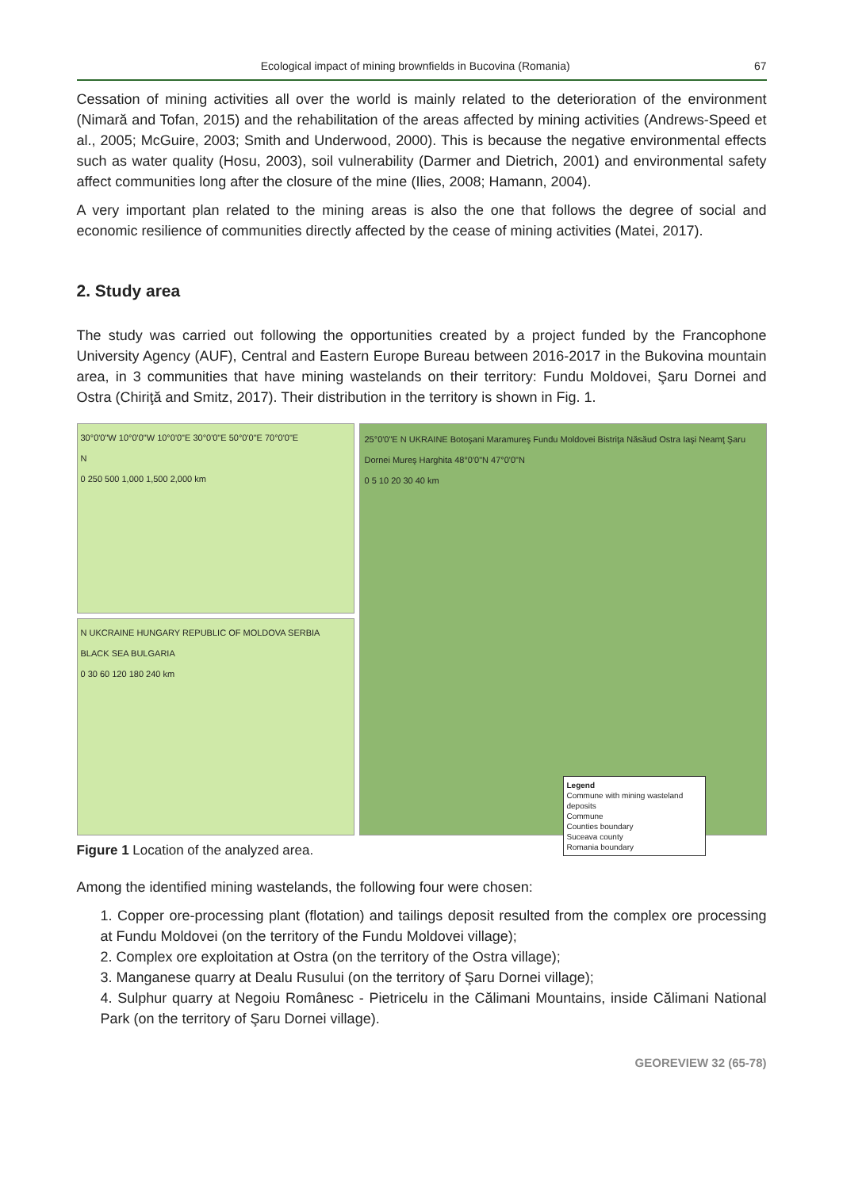Ecological impact of mining brownfields in Bucovina (Romania) 67
Cessation of mining activities all over the world is mainly related to the deterioration of the environment (Nimară and Tofan, 2015) and the rehabilitation of the areas affected by mining activities (Andrews-Speed et al., 2005; McGuire, 2003; Smith and Underwood, 2000). This is because the negative environmental effects such as water quality (Hosu, 2003), soil vulnerability (Darmer and Dietrich, 2001) and environmental safety affect communities long after the closure of the mine (Ilies, 2008; Hamann, 2004).
A very important plan related to the mining areas is also the one that follows the degree of social and economic resilience of communities directly affected by the cease of mining activities (Matei, 2017).
2. Study area
The study was carried out following the opportunities created by a project funded by the Francophone University Agency (AUF), Central and Eastern Europe Bureau between 2016-2017 in the Bukovina mountain area, in 3 communities that have mining wastelands on their territory: Fundu Moldovei, Şaru Dornei and Ostra (Chiriţă and Smitz, 2017). Their distribution in the territory is shown in Fig. 1.
30°0'0"W 10°0'0"W 10°0'0"E 30°0'0"E 50°0'0"E 70°0'0"E
N
0 250 500 1,000 1,500 2,000 km
N UKCRAINE HUNGARY REPUBLIC OF MOLDOVA SERBIA BLACK SEA BULGARIA
0 30 60 120 180 240 km
25°0'0"E N UKRAINE Botoşani Maramureş Fundu Moldovei Bistriţa Năsăud Ostra Iaşi Neamţ Şaru Dornei Mureş Harghita 48°0'0"N 47°0'0"N
0 5 10 20 30 40 km
Legend
Commune with mining wasteland deposits
Commune
Counties boundary
Suceava county
Romania boundary
Figure 1 Location of the analyzed area.
Among the identified mining wastelands, the following four were chosen:
1. Copper ore-processing plant (flotation) and tailings deposit resulted from the complex ore processing at Fundu Moldovei (on the territory of the Fundu Moldovei village);
2. Complex ore exploitation at Ostra (on the territory of the Ostra village);
3. Manganese quarry at Dealu Rusului (on the territory of Şaru Dornei village);
4. Sulphur quarry at Negoiu Românesc - Pietricelu in the Călimani Mountains, inside Călimani National Park (on the territory of Şaru Dornei village).
GEOREVIEW 32 (65-78)